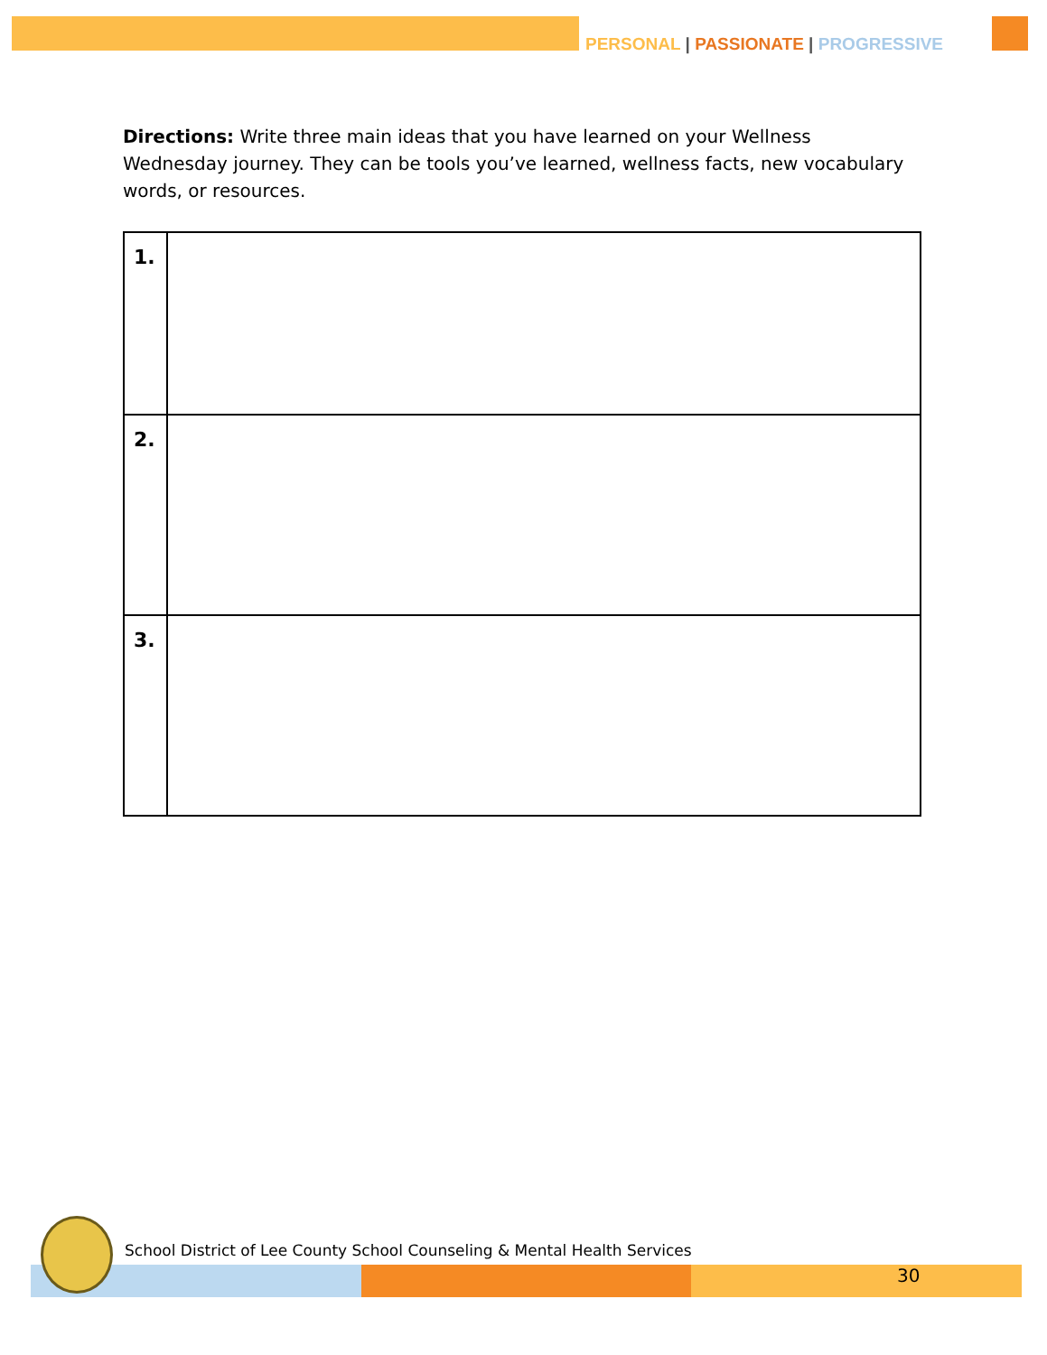PERSONAL | PASSIONATE | PROGRESSIVE
Directions: Write three main ideas that you have learned on your Wellness Wednesday journey. They can be tools you’ve learned, wellness facts, new vocabulary words, or resources.
| 1. | |
| 2. | |
| 3. | |
School District of Lee County School Counseling & Mental Health Services
30